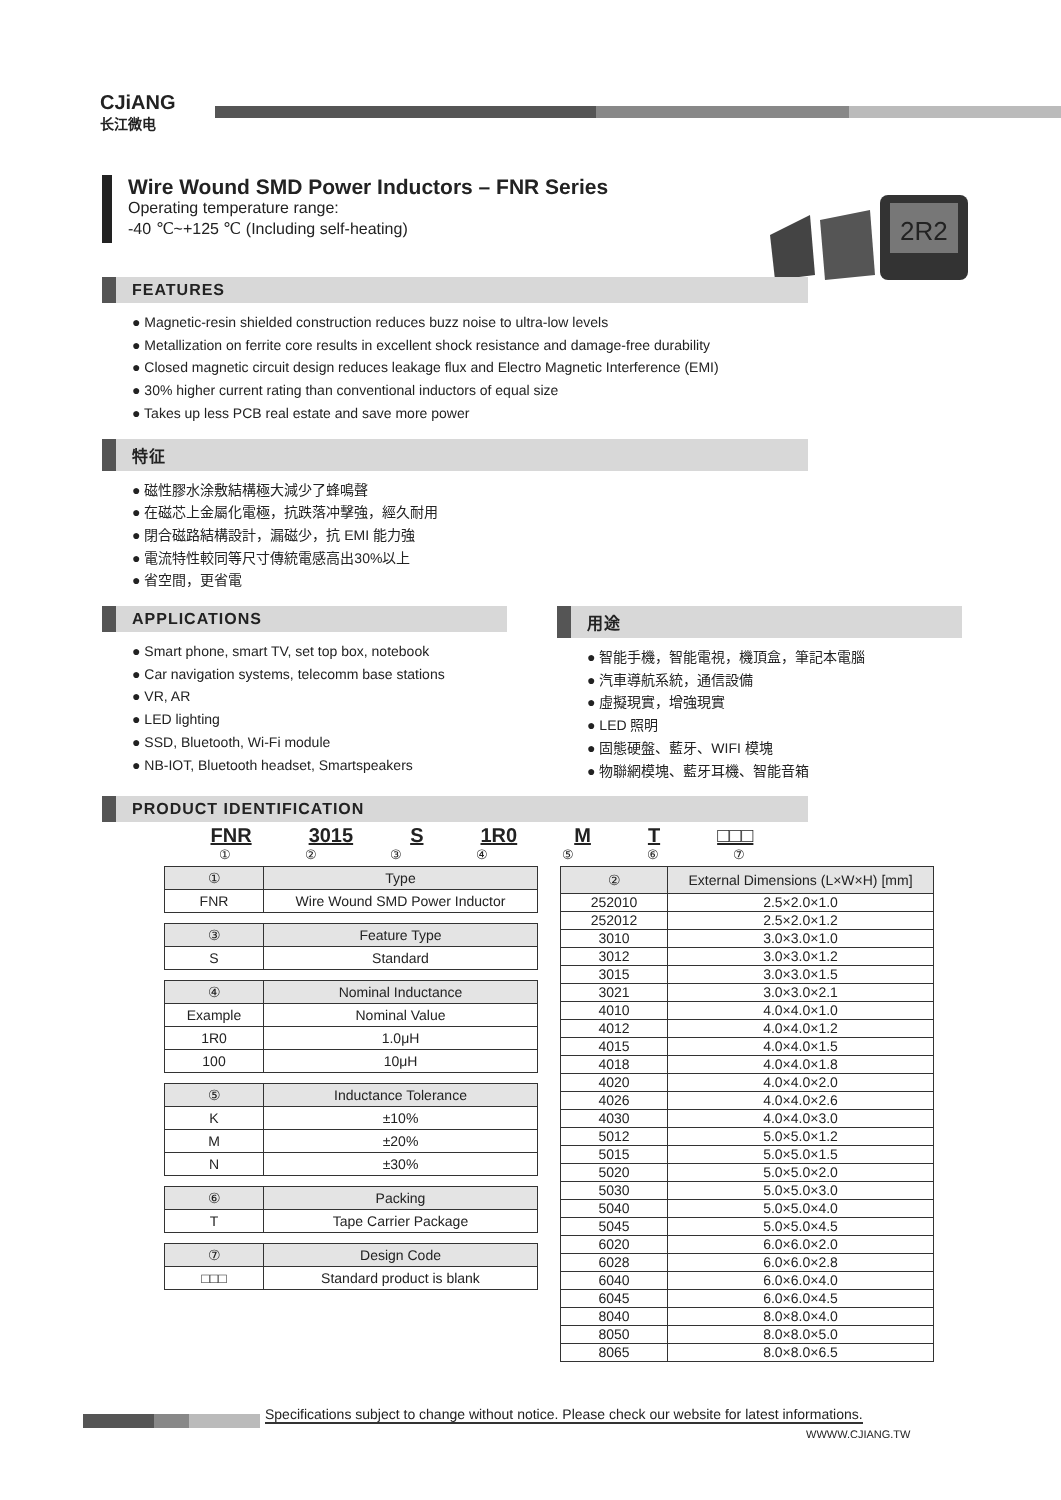CJiANG
长江微电
2R2
Wire Wound SMD Power Inductors – FNR Series
Operating temperature range:
-40 ℃~+125 ℃ (Including self-heating)
FEATURES
● Magnetic-resin shielded construction reduces buzz noise to ultra-low levels
● Metallization on ferrite core results in excellent shock resistance and damage-free durability
● Closed magnetic circuit design reduces leakage flux and Electro Magnetic Interference (EMI)
● 30% higher current rating than conventional inductors of equal size
● Takes up less PCB real estate and save more power
特征
● 磁性膠水涂敷結構極大減少了蜂鳴聲
● 在磁芯上金屬化電極，抗跌落冲擊強，經久耐用
● 閉合磁路結構設計，漏磁少，抗 EMI 能力強
● 電流特性較同等尺寸傳統電感高出30%以上
● 省空間，更省電
APPLICATIONS
● Smart phone, smart TV, set top box, notebook
● Car navigation systems, telecomm base stations
● VR, AR
● LED lighting
● SSD, Bluetooth, Wi-Fi module
● NB-IOT, Bluetooth headset, Smartspeakers
用途
● 智能手機，智能電視，機頂盒，筆記本電腦
● 汽車導航系統，通信設備
● 虛擬現實，增強現實
● LED 照明
● 固態硬盤、藍牙、WIFI 模塊
● 物聯網模塊、藍牙耳機、智能音箱
PRODUCT IDENTIFICATION
FNR 3015 S 1R0 M T □□□
① ② ③ ④ ⑤ ⑥ ⑦
| ① | Type |
| --- | --- |
| FNR | Wire Wound SMD Power Inductor |
| ③ | Feature Type |
| --- | --- |
| S | Standard |
| ④ | Nominal Inductance |
| --- | --- |
| Example | Nominal Value |
| 1R0 | 1.0μH |
| 100 | 10μH |
| ⑤ | Inductance Tolerance |
| --- | --- |
| K | ±10% |
| M | ±20% |
| N | ±30% |
| ⑥ | Packing |
| --- | --- |
| T | Tape Carrier Package |
| ⑦ | Design Code |
| --- | --- |
| □□□ | Standard product is blank |
| ② | External Dimensions (L×W×H) [mm] |
| --- | --- |
| 252010 | 2.5×2.0×1.0 |
| 252012 | 2.5×2.0×1.2 |
| 3010 | 3.0×3.0×1.0 |
| 3012 | 3.0×3.0×1.2 |
| 3015 | 3.0×3.0×1.5 |
| 3021 | 3.0×3.0×2.1 |
| 4010 | 4.0×4.0×1.0 |
| 4012 | 4.0×4.0×1.2 |
| 4015 | 4.0×4.0×1.5 |
| 4018 | 4.0×4.0×1.8 |
| 4020 | 4.0×4.0×2.0 |
| 4026 | 4.0×4.0×2.6 |
| 4030 | 4.0×4.0×3.0 |
| 5012 | 5.0×5.0×1.2 |
| 5015 | 5.0×5.0×1.5 |
| 5020 | 5.0×5.0×2.0 |
| 5030 | 5.0×5.0×3.0 |
| 5040 | 5.0×5.0×4.0 |
| 5045 | 5.0×5.0×4.5 |
| 6020 | 6.0×6.0×2.0 |
| 6028 | 6.0×6.0×2.8 |
| 6040 | 6.0×6.0×4.0 |
| 6045 | 6.0×6.0×4.5 |
| 8040 | 8.0×8.0×4.0 |
| 8050 | 8.0×8.0×5.0 |
| 8065 | 8.0×8.0×6.5 |
Specifications subject to change without notice. Please check our website for latest informations.
WWWW.CJIANG.TW